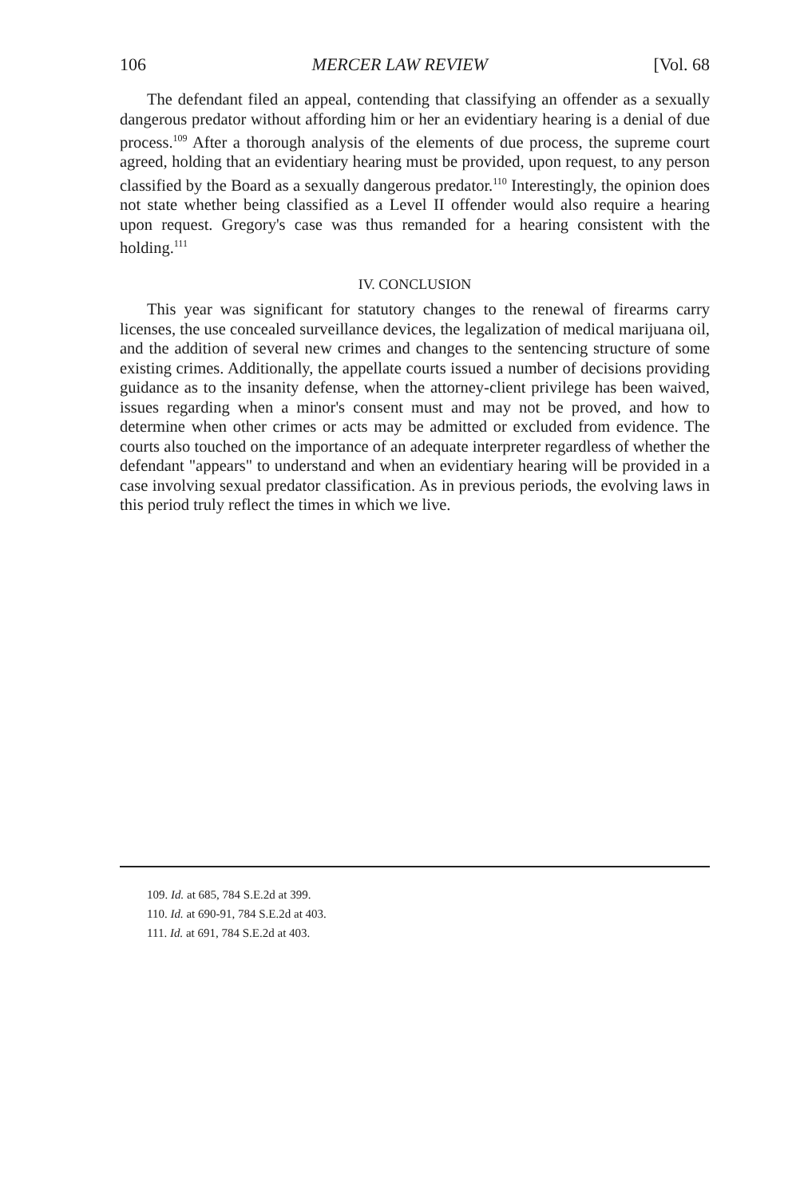106 MERCER LAW REVIEW [Vol. 68
The defendant filed an appeal, contending that classifying an offender as a sexually dangerous predator without affording him or her an evidentiary hearing is a denial of due process.<sup>109</sup> After a thorough analysis of the elements of due process, the supreme court agreed, holding that an evidentiary hearing must be provided, upon request, to any person classified by the Board as a sexually dangerous predator.<sup>110</sup> Interestingly, the opinion does not state whether being classified as a Level II offender would also require a hearing upon request. Gregory's case was thus remanded for a hearing consistent with the holding.<sup>111</sup>
IV. CONCLUSION
This year was significant for statutory changes to the renewal of firearms carry licenses, the use concealed surveillance devices, the legalization of medical marijuana oil, and the addition of several new crimes and changes to the sentencing structure of some existing crimes. Additionally, the appellate courts issued a number of decisions providing guidance as to the insanity defense, when the attorney-client privilege has been waived, issues regarding when a minor's consent must and may not be proved, and how to determine when other crimes or acts may be admitted or excluded from evidence. The courts also touched on the importance of an adequate interpreter regardless of whether the defendant "appears" to understand and when an evidentiary hearing will be provided in a case involving sexual predator classification. As in previous periods, the evolving laws in this period truly reflect the times in which we live.
109. Id. at 685, 784 S.E.2d at 399.
110. Id. at 690-91, 784 S.E.2d at 403.
111. Id. at 691, 784 S.E.2d at 403.